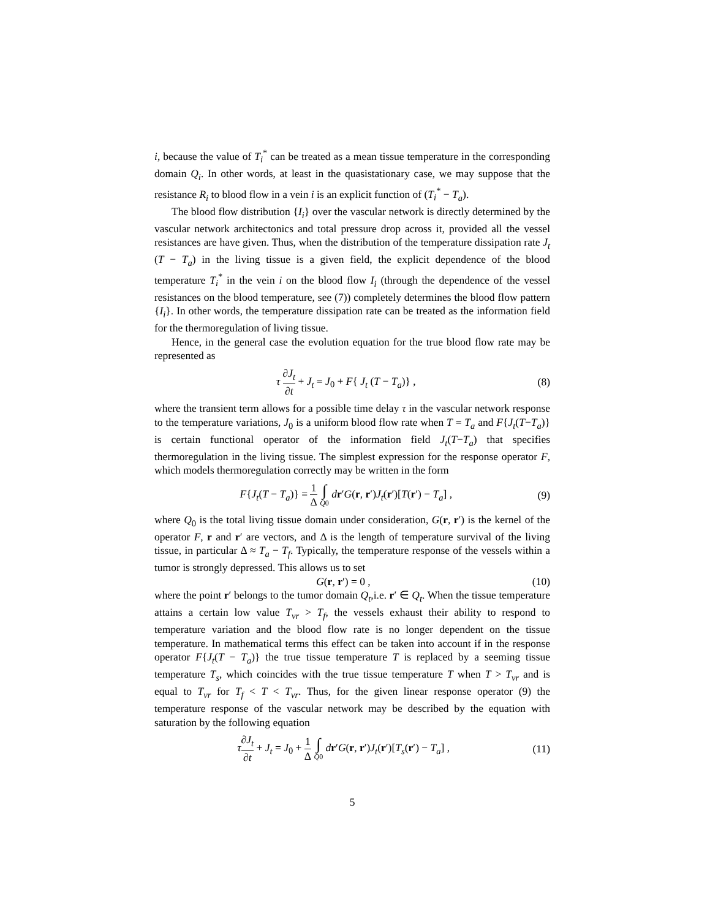i, because the value of T<sub>i</sub><sup>*</sup> can be treated as a mean tissue temperature in the corresponding domain Q<sub>i</sub>. In other words, at least in the quasistationary case, we may suppose that the resistance R<sub>i</sub> to blood flow in a vein i is an explicit function of (T<sub>i</sub><sup>*</sup> − T<sub>a</sub>).
The blood flow distribution {I<sub>i</sub>} over the vascular network is directly determined by the vascular network architectonics and total pressure drop across it, provided all the vessel resistances are have given. Thus, when the distribution of the temperature dissipation rate J<sub>t</sub> (T − T<sub>a</sub>) in the living tissue is a given field, the explicit dependence of the blood temperature T<sub>i</sub><sup>*</sup> in the vein i on the blood flow I<sub>i</sub> (through the dependence of the vessel resistances on the blood temperature, see (7)) completely determines the blood flow pattern {I<sub>i</sub>}. In other words, the temperature dissipation rate can be treated as the information field for the thermoregulation of living tissue.
Hence, in the general case the evolution equation for the true blood flow rate may be represented as
τ ∂J<sub>t</sub> ∂t + J<sub>t</sub> = J<sub>0</sub> + F{ J<sub>t</sub> (T − T<sub>a</sub>)} ,
(8)
where the transient term allows for a possible time delay τ in the vascular network response to the temperature variations, J<sub>0</sub> is a uniform blood flow rate when T = T<sub>a</sub> and F{J<sub>t</sub>(T−T<sub>a</sub>)} is certain functional operator of the information field J<sub>t</sub>(T−T<sub>a</sub>) that specifies thermoregulation in the living tissue. The simplest expression for the response operator F, which models thermoregulation correctly may be written in the form
F{J<sub>t</sub>(T − T<sub>a</sub>)} = 1 Δ ∫<sub>Q0</sub> dr′G(r, r′)J<sub>t</sub>(r′)[T(r′) − T<sub>a</sub>] ,
(9)
where Q<sub>0</sub> is the total living tissue domain under consideration, G(r, r′) is the kernel of the operator F, r and r′ are vectors, and Δ is the length of temperature survival of the living tissue, in particular Δ ≈ T<sub>a</sub> − T<sub>f</sub>. Typically, the temperature response of the vessels within a tumor is strongly depressed. This allows us to set
G(r, r′) = 0 , (10)
where the point r′ belongs to the tumor domain Q<sub>t</sub>,i.e. r′ ∈ Q<sub>t</sub>. When the tissue temperature attains a certain low value T<sub>vr</sub> > T<sub>f</sub>, the vessels exhaust their ability to respond to temperature variation and the blood flow rate is no longer dependent on the tissue temperature. In mathematical terms this effect can be taken into account if in the response operator F{J<sub>t</sub>(T − T<sub>a</sub>)} the true tissue temperature T is replaced by a seeming tissue temperature T<sub>s</sub>, which coincides with the true tissue temperature T when T > T<sub>vr</sub> and is equal to T<sub>vr</sub> for T<sub>f</sub> < T < T<sub>vr</sub>. Thus, for the given linear response operator (9) the temperature response of the vascular network may be described by the equation with saturation by the following equation
τ∂J<sub>t</sub> ∂t + J<sub>t</sub> = J<sub>0</sub> + 1 Δ ∫<sub>Q0</sub> dr′G(r, r′)J<sub>t</sub>(r′)[T<sub>s</sub>(r′) − T<sub>a</sub>] ,
(11)
5